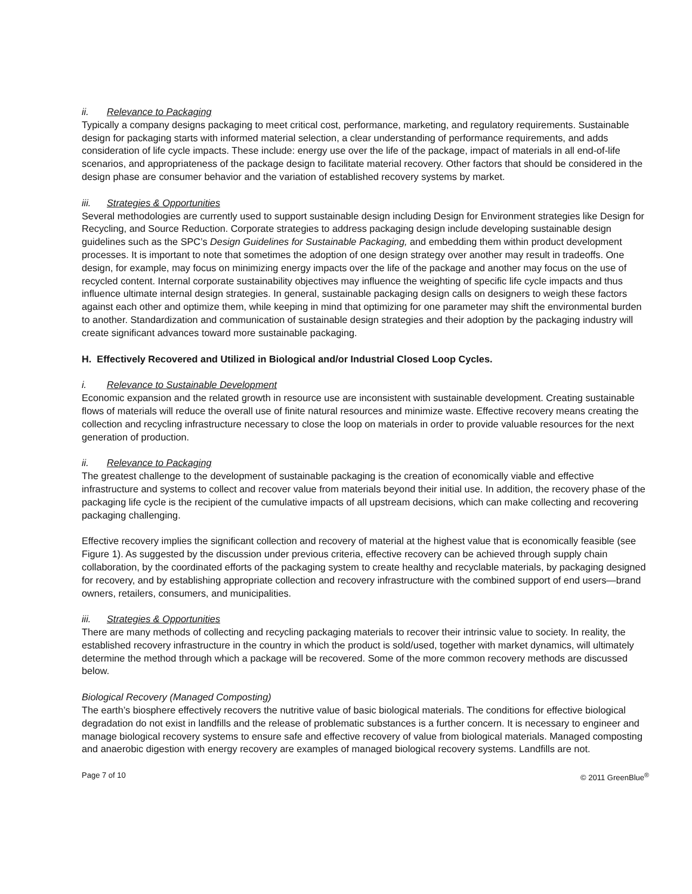ii. Relevance to Packaging
Typically a company designs packaging to meet critical cost, performance, marketing, and regulatory requirements. Sustainable design for packaging starts with informed material selection, a clear understanding of performance requirements, and adds consideration of life cycle impacts. These include: energy use over the life of the package, impact of materials in all end-of-life scenarios, and appropriateness of the package design to facilitate material recovery. Other factors that should be considered in the design phase are consumer behavior and the variation of established recovery systems by market.
iii. Strategies & Opportunities
Several methodologies are currently used to support sustainable design including Design for Environment strategies like Design for Recycling, and Source Reduction. Corporate strategies to address packaging design include developing sustainable design guidelines such as the SPC’s Design Guidelines for Sustainable Packaging, and embedding them within product development processes. It is important to note that sometimes the adoption of one design strategy over another may result in tradeoffs. One design, for example, may focus on minimizing energy impacts over the life of the package and another may focus on the use of recycled content. Internal corporate sustainability objectives may influence the weighting of specific life cycle impacts and thus influence ultimate internal design strategies. In general, sustainable packaging design calls on designers to weigh these factors against each other and optimize them, while keeping in mind that optimizing for one parameter may shift the environmental burden to another. Standardization and communication of sustainable design strategies and their adoption by the packaging industry will create significant advances toward more sustainable packaging.
H. Effectively Recovered and Utilized in Biological and/or Industrial Closed Loop Cycles.
i. Relevance to Sustainable Development
Economic expansion and the related growth in resource use are inconsistent with sustainable development. Creating sustainable flows of materials will reduce the overall use of finite natural resources and minimize waste. Effective recovery means creating the collection and recycling infrastructure necessary to close the loop on materials in order to provide valuable resources for the next generation of production.
ii. Relevance to Packaging
The greatest challenge to the development of sustainable packaging is the creation of economically viable and effective infrastructure and systems to collect and recover value from materials beyond their initial use. In addition, the recovery phase of the packaging life cycle is the recipient of the cumulative impacts of all upstream decisions, which can make collecting and recovering packaging challenging.
Effective recovery implies the significant collection and recovery of material at the highest value that is economically feasible (see Figure 1). As suggested by the discussion under previous criteria, effective recovery can be achieved through supply chain collaboration, by the coordinated efforts of the packaging system to create healthy and recyclable materials, by packaging designed for recovery, and by establishing appropriate collection and recovery infrastructure with the combined support of end users—brand owners, retailers, consumers, and municipalities.
iii. Strategies & Opportunities
There are many methods of collecting and recycling packaging materials to recover their intrinsic value to society. In reality, the established recovery infrastructure in the country in which the product is sold/used, together with market dynamics, will ultimately determine the method through which a package will be recovered. Some of the more common recovery methods are discussed below.
Biological Recovery (Managed Composting)
The earth’s biosphere effectively recovers the nutritive value of basic biological materials. The conditions for effective biological degradation do not exist in landfills and the release of problematic substances is a further concern. It is necessary to engineer and manage biological recovery systems to ensure safe and effective recovery of value from biological materials. Managed composting and anaerobic digestion with energy recovery are examples of managed biological recovery systems. Landfills are not.
Page 7 of 10 © 2011 GreenBlue<sup>®</sup>